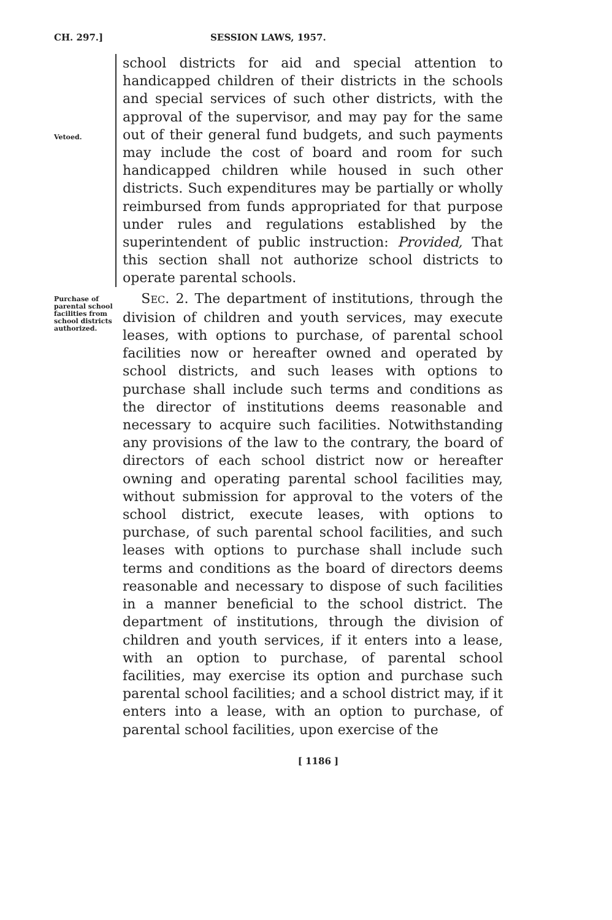CH. 297.] SESSION LAWS, 1957.
Vetoed.
school districts for aid and special attention to handicapped children of their districts in the schools and special services of such other districts, with the approval of the supervisor, and may pay for the same out of their general fund budgets, and such payments may include the cost of board and room for such handicapped children while housed in such other districts. Such expenditures may be partially or wholly reimbursed from funds appropriated for that purpose under rules and regulations established by the superintendent of public instruction: Provided, That this section shall not authorize school districts to operate parental schools.
Purchase of parental school facilities from school districts authorized.
SEC. 2. The department of institutions, through the division of children and youth services, may execute leases, with options to purchase, of parental school facilities now or hereafter owned and operated by school districts, and such leases with options to purchase shall include such terms and conditions as the director of institutions deems reasonable and necessary to acquire such facilities. Notwithstanding any provisions of the law to the contrary, the board of directors of each school district now or hereafter owning and operating parental school facilities may, without submission for approval to the voters of the school district, execute leases, with options to purchase, of such parental school facilities, and such leases with options to purchase shall include such terms and conditions as the board of directors deems reasonable and necessary to dispose of such facilities in a manner beneficial to the school district. The department of institutions, through the division of children and youth services, if it enters into a lease, with an option to purchase, of parental school facilities, may exercise its option and purchase such parental school facilities; and a school district may, if it enters into a lease, with an option to purchase, of parental school facilities, upon exercise of the
[ 1186 ]